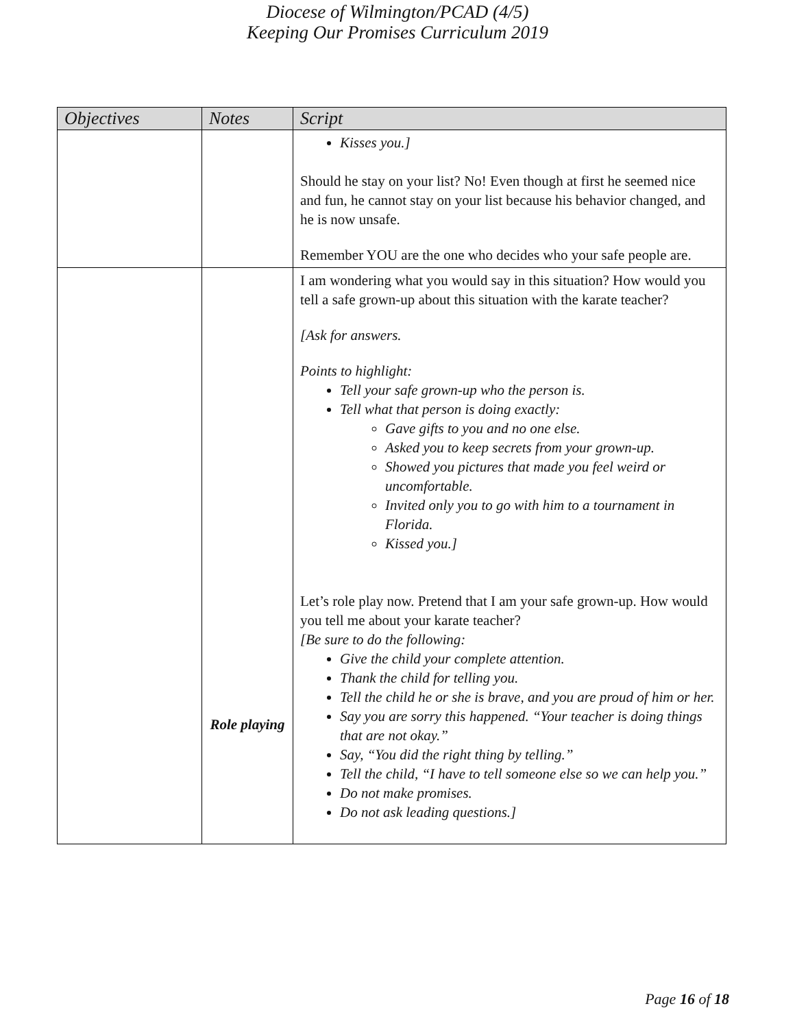Diocese of Wilmington/PCAD (4/5)
Keeping Our Promises Curriculum 2019
| Objectives | Notes | Script |
| --- | --- | --- |
| | | Kisses you.] Should he stay on your list? No! Even though at first he seemed nice and fun, he cannot stay on your list because his behavior changed, and he is now unsafe. Remember YOU are the one who decides who your safe people are. |
| | Role playing | I am wondering what you would say in this situation? How would you tell a safe grown-up about this situation with the karate teacher? [Ask for answers. Points to highlight: Tell your safe grown-up who the person is. Tell what that person is doing exactly: Gave gifts to you and no one else. Asked you to keep secrets from your grown-up. Showed you pictures that made you feel weird or uncomfortable. Invited only you to go with him to a tournament in Florida. Kissed you.] Let’s role play now. Pretend that I am your safe grown-up. How would you tell me about your karate teacher? [Be sure to do the following: Give the child your complete attention. Thank the child for telling you. Tell the child he or she is brave, and you are proud of him or her. Say you are sorry this happened. “Your teacher is doing things that are not okay.” Say, “You did the right thing by telling.” Tell the child, “I have to tell someone else so we can help you.” Do not make promises. Do not ask leading questions.] |
Page 16 of 18